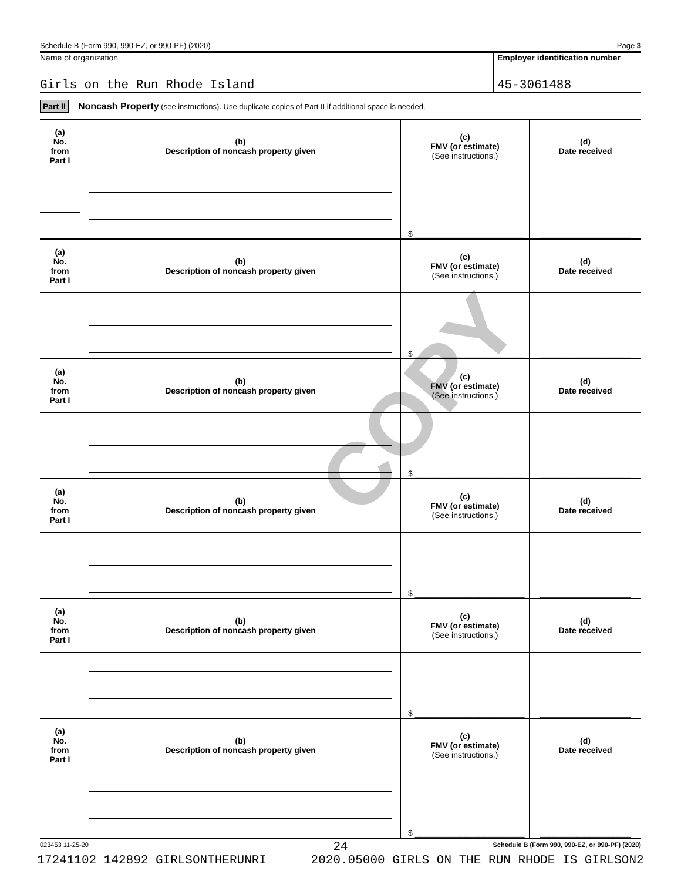COPY
Schedule B (Form 990, 990-EZ, or 990-PF) (2020) Page 3
Name of organization
Girls on the Run Rhode Island
Employer identification number
45-3061488
Part II Noncash Property (see instructions). Use duplicate copies of Part II if additional space is needed.
| (a) No. from Part I | (b) Description of noncash property given | (c) FMV (or estimate) (See instructions.) | (d) Date received |
| --- | --- | --- | --- |
| | | $ ________________________ | ____________________ |
| (a) No. from Part I | (b) Description of noncash property given | (c) FMV (or estimate) (See instructions.) | (d) Date received |
| | | $ ________________________ | ____________________ |
| (a) No. from Part I | (b) Description of noncash property given | (c) FMV (or estimate) (See instructions.) | (d) Date received |
| | | $ ________________________ | ____________________ |
| (a) No. from Part I | (b) Description of noncash property given | (c) FMV (or estimate) (See instructions.) | (d) Date received |
| | | $ ________________________ | ____________________ |
| (a) No. from Part I | (b) Description of noncash property given | (c) FMV (or estimate) (See instructions.) | (d) Date received |
| | | $ ________________________ | ____________________ |
| (a) No. from Part I | (b) Description of noncash property given | (c) FMV (or estimate) (See instructions.) | (d) Date received |
| | | $ ________________________ | ____________________ |
023453 11-25-20 Schedule B (Form 990, 990-EZ, or 990-PF) (2020)
24
17241102 142892 GIRLSONTHERUNRI 2020.05000 GIRLS ON THE RUN RHODE IS GIRLSON2